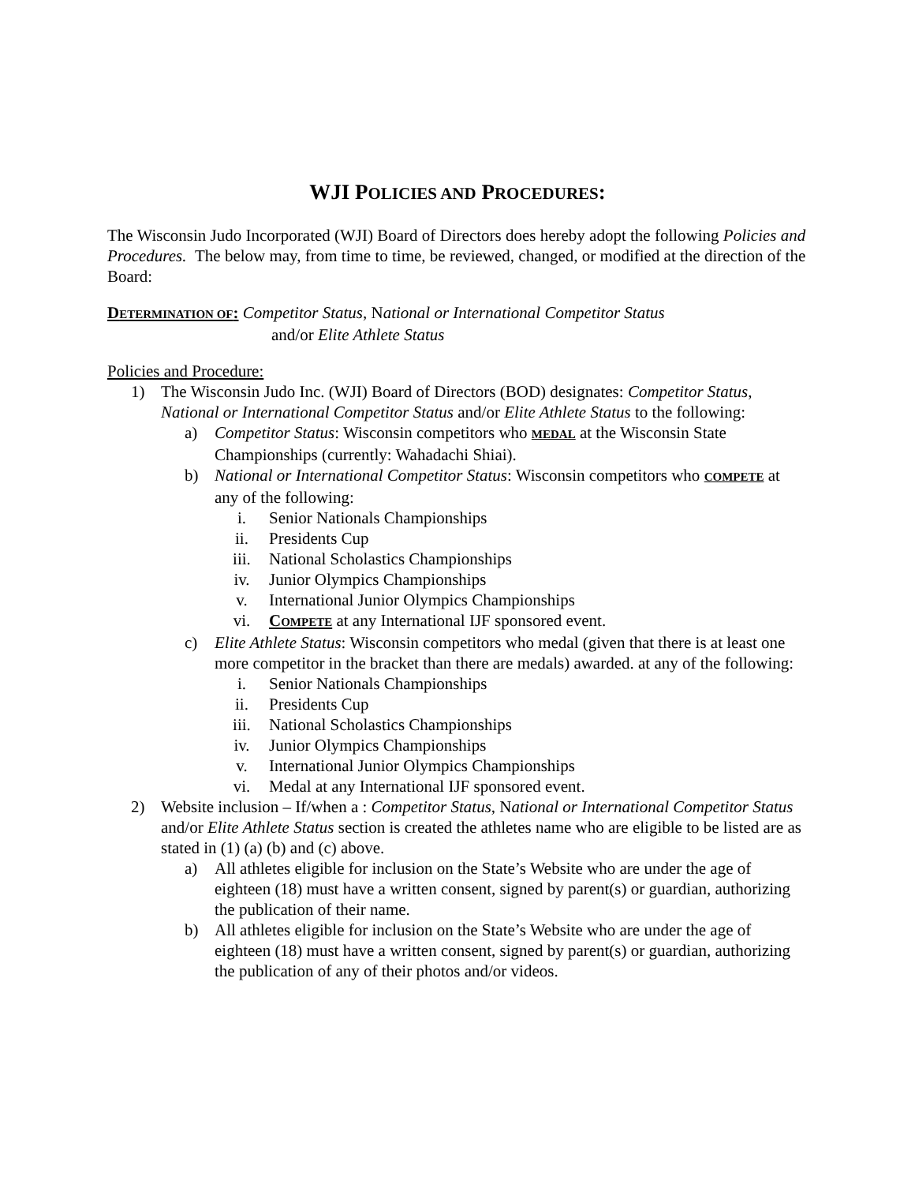WJI POLICIES AND PROCEDURES:
The Wisconsin Judo Incorporated (WJI) Board of Directors does hereby adopt the following Policies and Procedures. The below may, from time to time, be reviewed, changed, or modified at the direction of the Board:
DETERMINATION OF: Competitor Status, National or International Competitor Status
and/or Elite Athlete Status
Policies and Procedure:
1) The Wisconsin Judo Inc. (WJI) Board of Directors (BOD) designates: Competitor Status, National or International Competitor Status and/or Elite Athlete Status to the following:
a) Competitor Status: Wisconsin competitors who MEDAL at the Wisconsin State Championships (currently: Wahadachi Shiai).
b) National or International Competitor Status: Wisconsin competitors who COMPETE at any of the following:
i. Senior Nationals Championships
ii. Presidents Cup
iii. National Scholastics Championships
iv. Junior Olympics Championships
v. International Junior Olympics Championships
vi. COMPETE at any International IJF sponsored event.
c) Elite Athlete Status: Wisconsin competitors who medal (given that there is at least one more competitor in the bracket than there are medals) awarded. at any of the following:
i. Senior Nationals Championships
ii. Presidents Cup
iii. National Scholastics Championships
iv. Junior Olympics Championships
v. International Junior Olympics Championships
vi. Medal at any International IJF sponsored event.
2) Website inclusion – If/when a : Competitor Status, National or International Competitor Status and/or Elite Athlete Status section is created the athletes name who are eligible to be listed are as stated in (1) (a) (b) and (c) above.
a) All athletes eligible for inclusion on the State’s Website who are under the age of eighteen (18) must have a written consent, signed by parent(s) or guardian, authorizing the publication of their name.
b) All athletes eligible for inclusion on the State’s Website who are under the age of eighteen (18) must have a written consent, signed by parent(s) or guardian, authorizing the publication of any of their photos and/or videos.